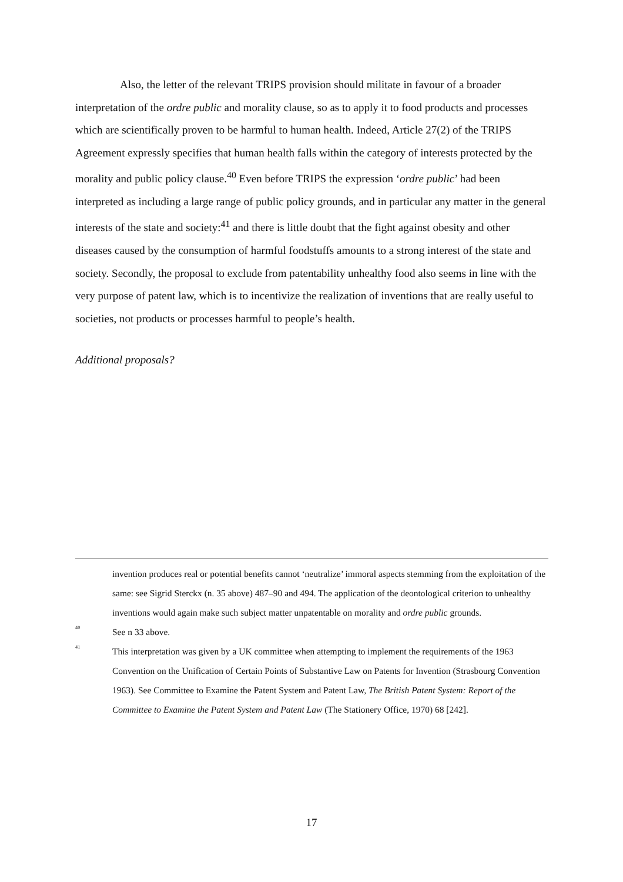Also, the letter of the relevant TRIPS provision should militate in favour of a broader interpretation of the ordre public and morality clause, so as to apply it to food products and processes which are scientifically proven to be harmful to human health. Indeed, Article 27(2) of the TRIPS Agreement expressly specifies that human health falls within the category of interests protected by the morality and public policy clause.<sup>40</sup> Even before TRIPS the expression ‘ordre public’ had been interpreted as including a large range of public policy grounds, and in particular any matter in the general interests of the state and society:<sup>41</sup> and there is little doubt that the fight against obesity and other diseases caused by the consumption of harmful foodstuffs amounts to a strong interest of the state and society. Secondly, the proposal to exclude from patentability unhealthy food also seems in line with the very purpose of patent law, which is to incentivize the realization of inventions that are really useful to societies, not products or processes harmful to people’s health.
Additional proposals?
invention produces real or potential benefits cannot ‘neutralize’ immoral aspects stemming from the exploitation of the same: see Sigrid Sterckx (n. 35 above) 487–90 and 494. The application of the deontological criterion to unhealthy inventions would again make such subject matter unpatentable on morality and ordre public grounds.
<sup>40</sup> See n 33 above.
<sup>41</sup> This interpretation was given by a UK committee when attempting to implement the requirements of the 1963 Convention on the Unification of Certain Points of Substantive Law on Patents for Invention (Strasbourg Convention 1963). See Committee to Examine the Patent System and Patent Law, The British Patent System: Report of the Committee to Examine the Patent System and Patent Law (The Stationery Office, 1970) 68 [242].
17